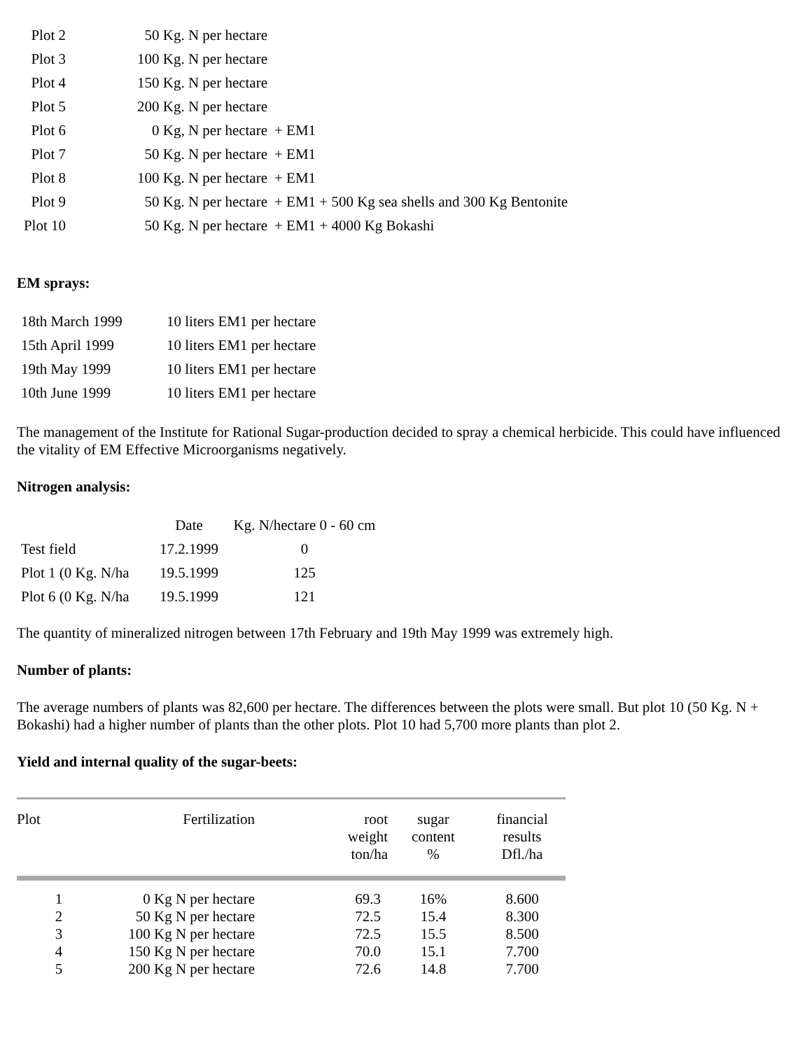| Plot 2 | 50 Kg. N per hectare | |
| Plot 3 | 100 Kg. N per hectare | |
| Plot 4 | 150 Kg. N per hectare | |
| Plot 5 | 200 Kg. N per hectare | |
| Plot 6 | 0 Kg, N per hectare | + EM1 |
| Plot 7 | 50 Kg. N per hectare | + EM1 |
| Plot 8 | 100 Kg. N per hectare | + EM1 |
| Plot 9 | 50 Kg. N per hectare | + EM1 + 500 Kg sea shells and 300 Kg Bentonite |
| Plot 10 | 50 Kg. N per hectare | + EM1 + 4000 Kg Bokashi |
EM sprays:
| 18th March 1999 | 10 liters EM1 per hectare |
| 15th April 1999 | 10 liters EM1 per hectare |
| 19th May 1999 | 10 liters EM1 per hectare |
| 10th June 1999 | 10 liters EM1 per hectare |
The management of the Institute for Rational Sugar-production decided to spray a chemical herbicide. This could have influenced the vitality of EM Effective Microorganisms negatively.
Nitrogen analysis:
| | Date | Kg. N/hectare 0 - 60 cm |
| Test field | 17.2.1999 | 0 |
| Plot 1 (0 Kg. N/ha | 19.5.1999 | 125 |
| Plot 6 (0 Kg. N/ha | 19.5.1999 | 121 |
The quantity of mineralized nitrogen between 17th February and 19th May 1999 was extremely high.
Number of plants:
The average numbers of plants was 82,600 per hectare. The differences between the plots were small. But plot 10 (50 Kg. N + Bokashi) had a higher number of plants than the other plots. Plot 10 had 5,700 more plants than plot 2.
Yield and internal quality of the sugar-beets:
| Plot | Fertilization | root weight ton/ha | sugar content % | financial results Dfl./ha |
| --- | --- | --- | --- | --- |
| 1 | 0 Kg N per hectare | 69.3 | 16% | 8.600 |
| 2 | 50 Kg N per hectare | 72.5 | 15.4 | 8.300 |
| 3 | 100 Kg N per hectare | 72.5 | 15.5 | 8.500 |
| 4 | 150 Kg N per hectare | 70.0 | 15.1 | 7.700 |
| 5 | 200 Kg N per hectare | 72.6 | 14.8 | 7.700 |